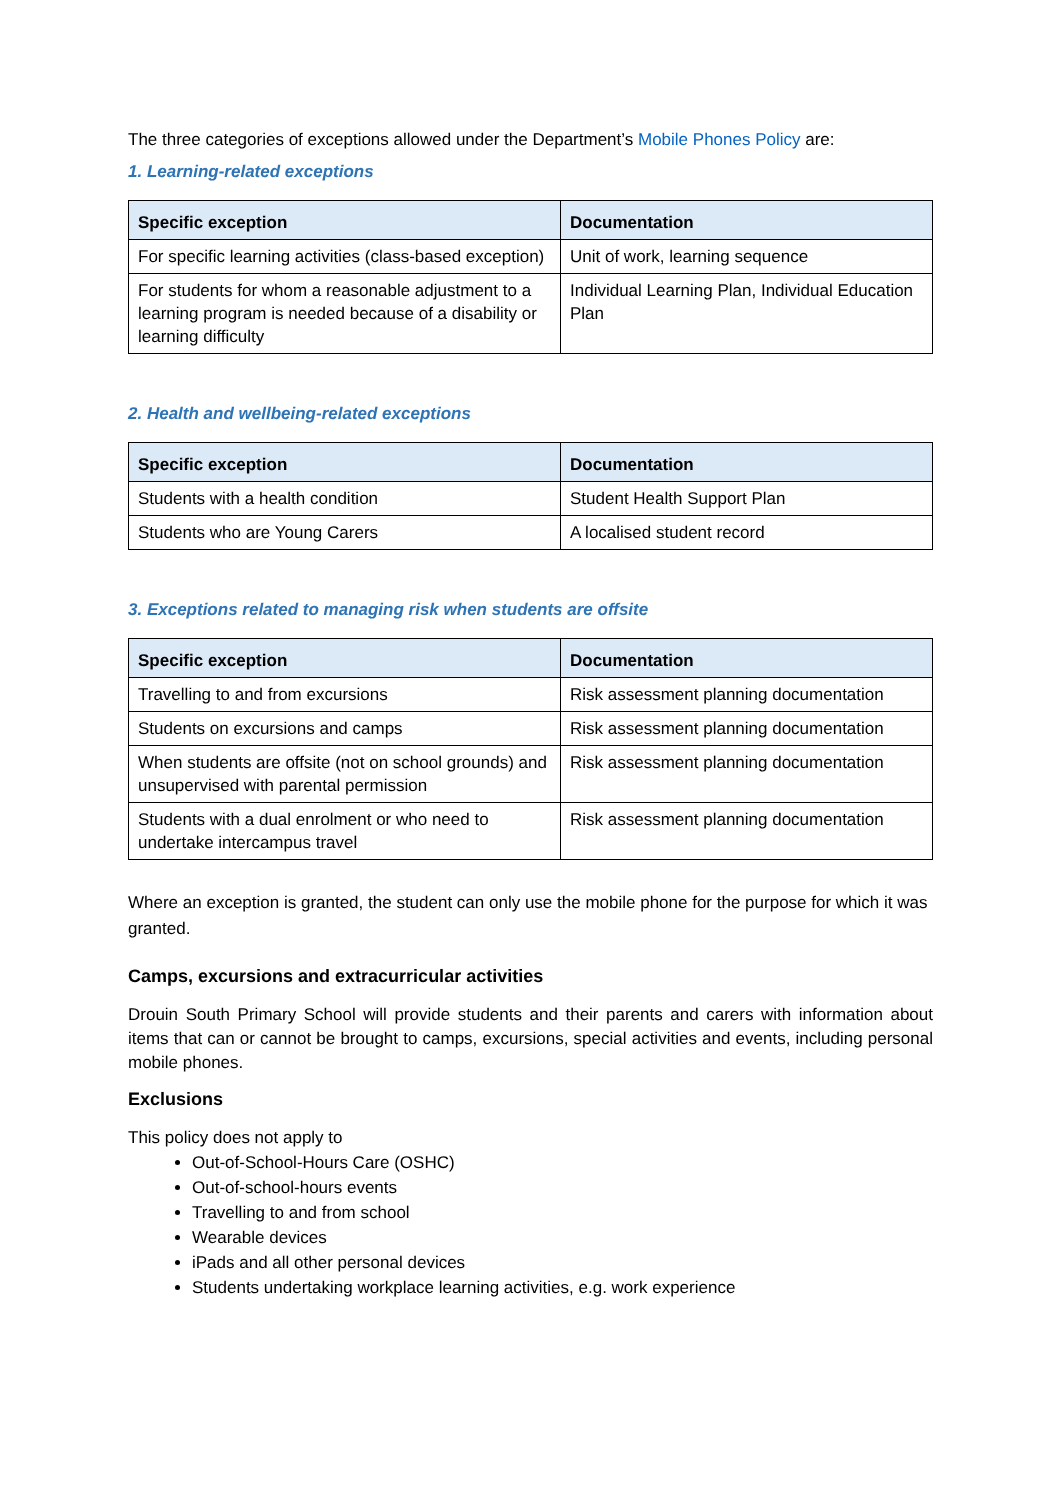The three categories of exceptions allowed under the Department’s Mobile Phones Policy are:
1. Learning-related exceptions
| Specific exception | Documentation |
| --- | --- |
| For specific learning activities (class-based exception) | Unit of work, learning sequence |
| For students for whom a reasonable adjustment to a learning program is needed because of a disability or learning difficulty | Individual Learning Plan, Individual Education Plan |
2. Health and wellbeing-related exceptions
| Specific exception | Documentation |
| --- | --- |
| Students with a health condition | Student Health Support Plan |
| Students who are Young Carers | A localised student record |
3. Exceptions related to managing risk when students are offsite
| Specific exception | Documentation |
| --- | --- |
| Travelling to and from excursions | Risk assessment planning documentation |
| Students on excursions and camps | Risk assessment planning documentation |
| When students are offsite (not on school grounds) and unsupervised with parental permission | Risk assessment planning documentation |
| Students with a dual enrolment or who need to undertake intercampus travel | Risk assessment planning documentation |
Where an exception is granted, the student can only use the mobile phone for the purpose for which it was granted.
Camps, excursions and extracurricular activities
Drouin South Primary School will provide students and their parents and carers with information about items that can or cannot be brought to camps, excursions, special activities and events, including personal mobile phones.
Exclusions
This policy does not apply to
Out-of-School-Hours Care (OSHC)
Out-of-school-hours events
Travelling to and from school
Wearable devices
iPads and all other personal devices
Students undertaking workplace learning activities, e.g. work experience